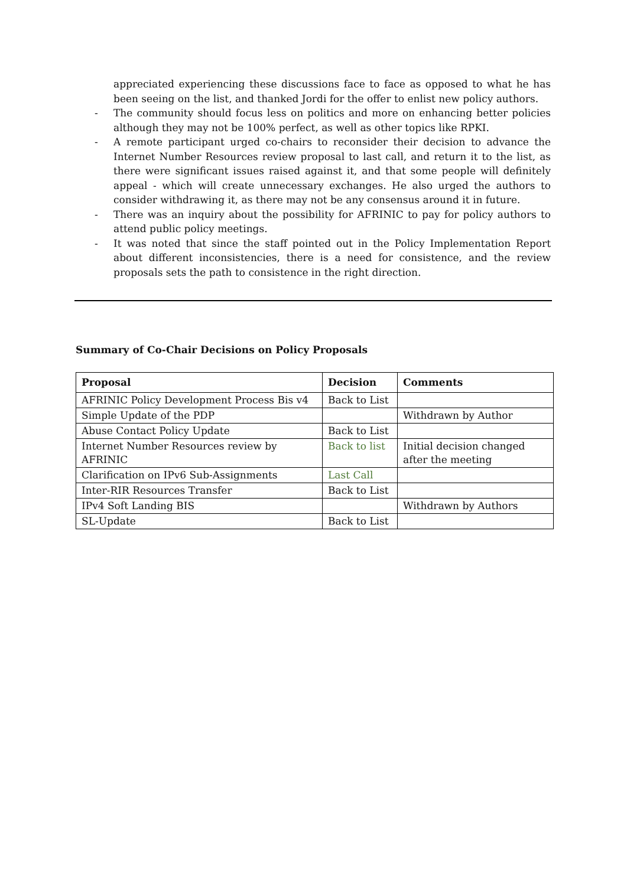appreciated experiencing these discussions face to face as opposed to what he has been seeing on the list, and thanked Jordi for the offer to enlist new policy authors.
- The community should focus less on politics and more on enhancing better policies although they may not be 100% perfect, as well as other topics like RPKI.
- A remote participant urged co-chairs to reconsider their decision to advance the Internet Number Resources review proposal to last call, and return it to the list, as there were significant issues raised against it, and that some people will definitely appeal - which will create unnecessary exchanges. He also urged the authors to consider withdrawing it, as there may not be any consensus around it in future.
- There was an inquiry about the possibility for AFRINIC to pay for policy authors to attend public policy meetings.
- It was noted that since the staff pointed out in the Policy Implementation Report about different inconsistencies, there is a need for consistence, and the review proposals sets the path to consistence in the right direction.
Summary of Co-Chair Decisions on Policy Proposals
| Proposal | Decision | Comments |
| --- | --- | --- |
| AFRINIC Policy Development Process Bis v4 | Back to List | |
| Simple Update of the PDP | | Withdrawn by Author |
| Abuse Contact Policy Update | Back to List | |
| Internet Number Resources review by AFRINIC | Back to list | Initial decision changed after the meeting |
| Clarification on IPv6 Sub-Assignments | Last Call | |
| Inter-RIR Resources Transfer | Back to List | |
| IPv4 Soft Landing BIS | | Withdrawn by Authors |
| SL-Update | Back to List | |